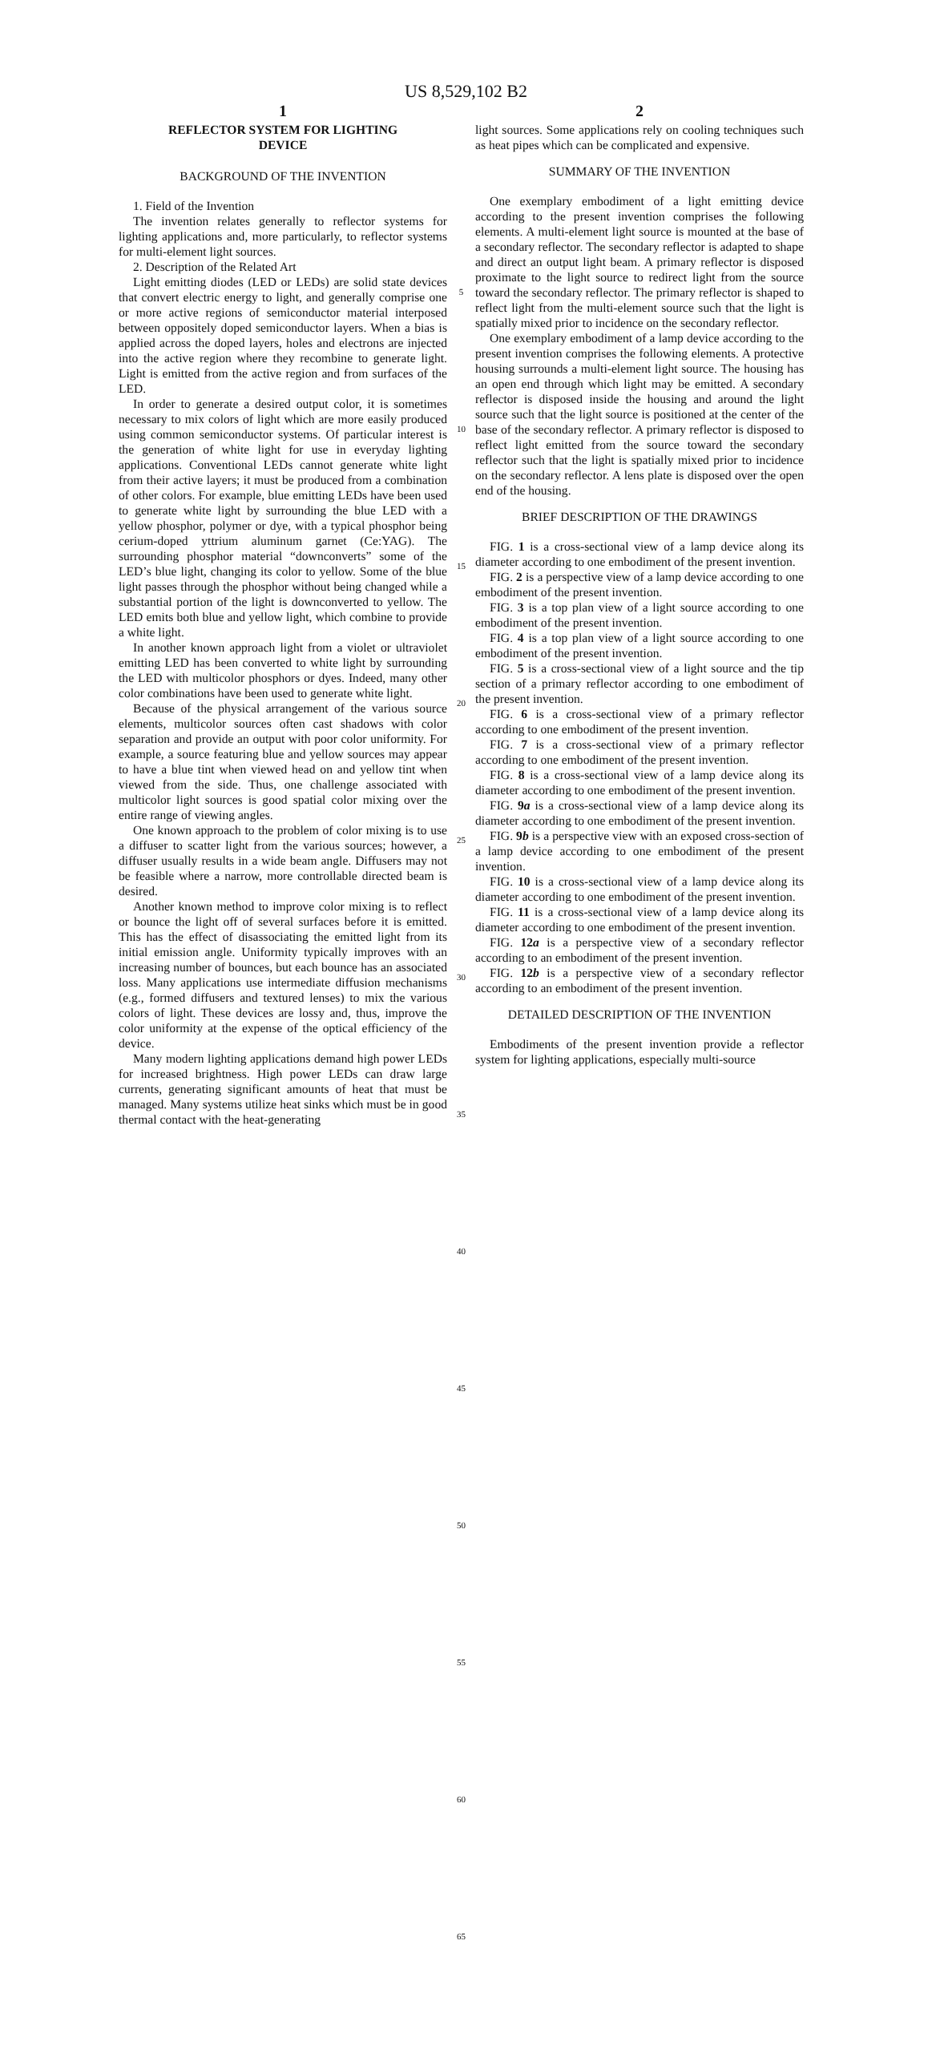US 8,529,102 B2
1
REFLECTOR SYSTEM FOR LIGHTING
DEVICE
BACKGROUND OF THE INVENTION
1. Field of the Invention
The invention relates generally to reflector systems for lighting applications and, more particularly, to reflector systems for multi-element light sources.
2. Description of the Related Art
Light emitting diodes (LED or LEDs) are solid state devices that convert electric energy to light, and generally comprise one or more active regions of semiconductor material interposed between oppositely doped semiconductor layers. When a bias is applied across the doped layers, holes and electrons are injected into the active region where they recombine to generate light. Light is emitted from the active region and from surfaces of the LED.
In order to generate a desired output color, it is sometimes necessary to mix colors of light which are more easily produced using common semiconductor systems. Of particular interest is the generation of white light for use in everyday lighting applications. Conventional LEDs cannot generate white light from their active layers; it must be produced from a combination of other colors. For example, blue emitting LEDs have been used to generate white light by surrounding the blue LED with a yellow phosphor, polymer or dye, with a typical phosphor being cerium-doped yttrium aluminum garnet (Ce:YAG). The surrounding phosphor material “downconverts” some of the LED’s blue light, changing its color to yellow. Some of the blue light passes through the phosphor without being changed while a substantial portion of the light is downconverted to yellow. The LED emits both blue and yellow light, which combine to provide a white light.
In another known approach light from a violet or ultraviolet emitting LED has been converted to white light by surrounding the LED with multicolor phosphors or dyes. Indeed, many other color combinations have been used to generate white light.
Because of the physical arrangement of the various source elements, multicolor sources often cast shadows with color separation and provide an output with poor color uniformity. For example, a source featuring blue and yellow sources may appear to have a blue tint when viewed head on and yellow tint when viewed from the side. Thus, one challenge associated with multicolor light sources is good spatial color mixing over the entire range of viewing angles.
One known approach to the problem of color mixing is to use a diffuser to scatter light from the various sources; however, a diffuser usually results in a wide beam angle. Diffusers may not be feasible where a narrow, more controllable directed beam is desired.
Another known method to improve color mixing is to reflect or bounce the light off of several surfaces before it is emitted. This has the effect of disassociating the emitted light from its initial emission angle. Uniformity typically improves with an increasing number of bounces, but each bounce has an associated loss. Many applications use intermediate diffusion mechanisms (e.g., formed diffusers and textured lenses) to mix the various colors of light. These devices are lossy and, thus, improve the color uniformity at the expense of the optical efficiency of the device.
Many modern lighting applications demand high power LEDs for increased brightness. High power LEDs can draw large currents, generating significant amounts of heat that must be managed. Many systems utilize heat sinks which must be in good thermal contact with the heat-generating
5
10
15
20
25
30
35
40
45
50
55
60
65
2
light sources. Some applications rely on cooling techniques such as heat pipes which can be complicated and expensive.
SUMMARY OF THE INVENTION
One exemplary embodiment of a light emitting device according to the present invention comprises the following elements. A multi-element light source is mounted at the base of a secondary reflector. The secondary reflector is adapted to shape and direct an output light beam. A primary reflector is disposed proximate to the light source to redirect light from the source toward the secondary reflector. The primary reflector is shaped to reflect light from the multi-element source such that the light is spatially mixed prior to incidence on the secondary reflector.
One exemplary embodiment of a lamp device according to the present invention comprises the following elements. A protective housing surrounds a multi-element light source. The housing has an open end through which light may be emitted. A secondary reflector is disposed inside the housing and around the light source such that the light source is positioned at the center of the base of the secondary reflector. A primary reflector is disposed to reflect light emitted from the source toward the secondary reflector such that the light is spatially mixed prior to incidence on the secondary reflector. A lens plate is disposed over the open end of the housing.
BRIEF DESCRIPTION OF THE DRAWINGS
FIG. 1 is a cross-sectional view of a lamp device along its diameter according to one embodiment of the present invention.
FIG. 2 is a perspective view of a lamp device according to one embodiment of the present invention.
FIG. 3 is a top plan view of a light source according to one embodiment of the present invention.
FIG. 4 is a top plan view of a light source according to one embodiment of the present invention.
FIG. 5 is a cross-sectional view of a light source and the tip section of a primary reflector according to one embodiment of the present invention.
FIG. 6 is a cross-sectional view of a primary reflector according to one embodiment of the present invention.
FIG. 7 is a cross-sectional view of a primary reflector according to one embodiment of the present invention.
FIG. 8 is a cross-sectional view of a lamp device along its diameter according to one embodiment of the present invention.
FIG. 9a is a cross-sectional view of a lamp device along its diameter according to one embodiment of the present invention.
FIG. 9b is a perspective view with an exposed cross-section of a lamp device according to one embodiment of the present invention.
FIG. 10 is a cross-sectional view of a lamp device along its diameter according to one embodiment of the present invention.
FIG. 11 is a cross-sectional view of a lamp device along its diameter according to one embodiment of the present invention.
FIG. 12a is a perspective view of a secondary reflector according to an embodiment of the present invention.
FIG. 12b is a perspective view of a secondary reflector according to an embodiment of the present invention.
DETAILED DESCRIPTION OF THE INVENTION
Embodiments of the present invention provide a reflector system for lighting applications, especially multi-source